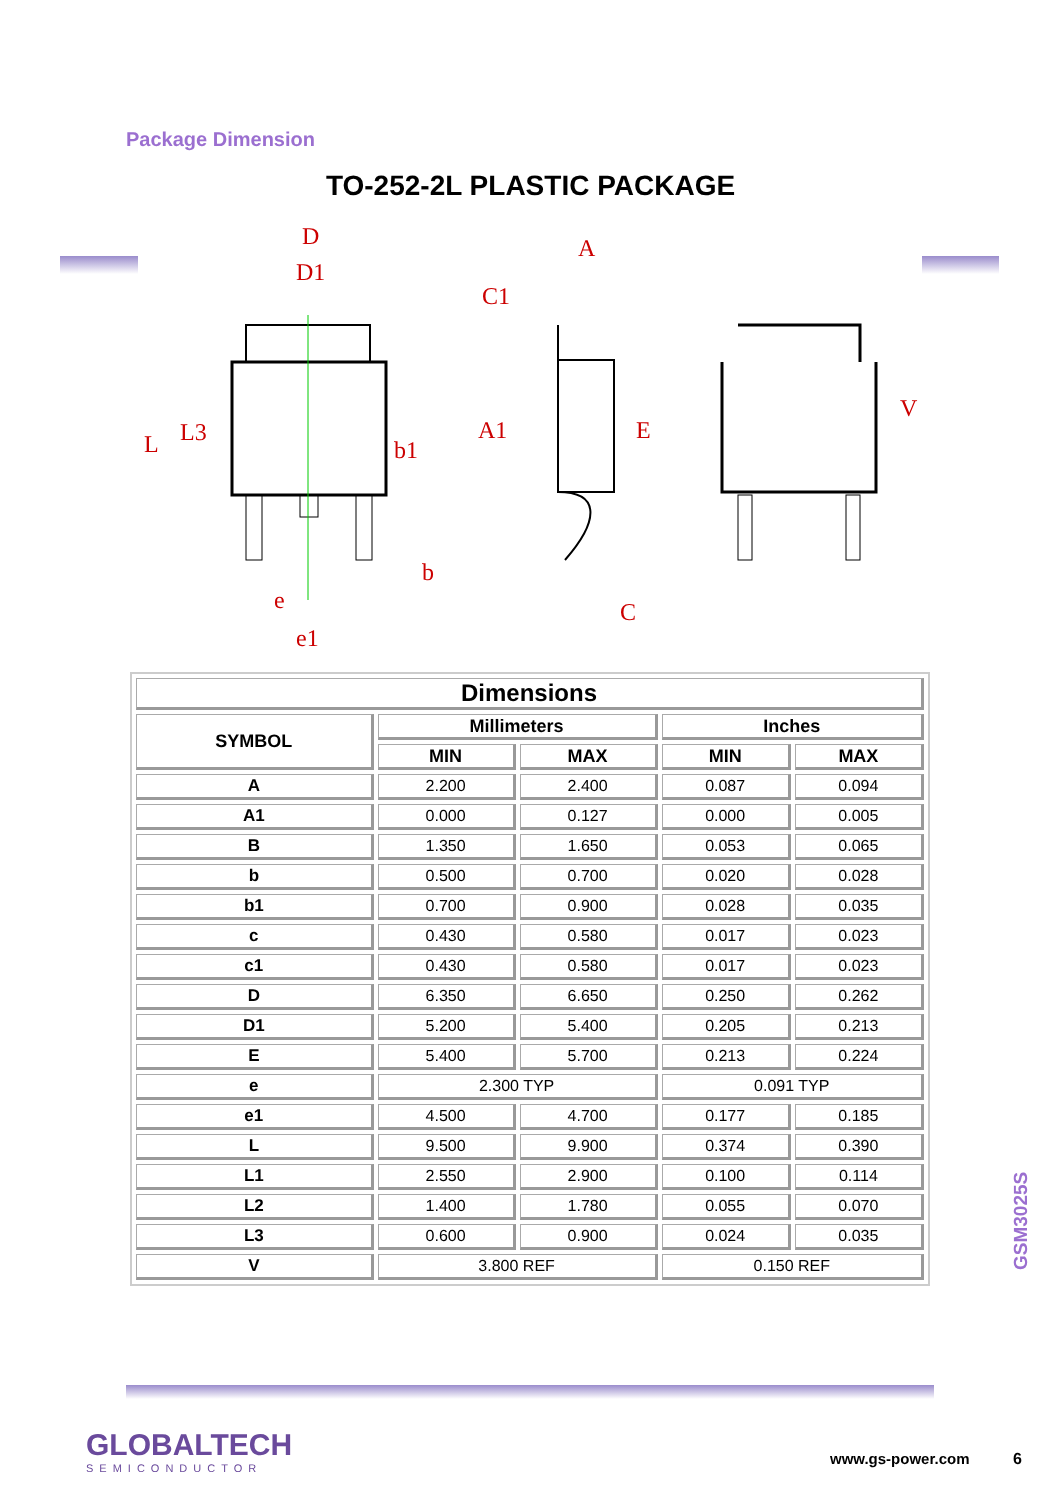Package Dimension
TO-252-2L PLASTIC PACKAGE
D
D1
A
C1
A1
b1
b
e
e1
C
L
L3
E
V
| Dimensions | | | | |
| --- | --- | --- | --- | --- |
| SYMBOL | Millimeters | | Inches | |
| | MIN | MAX | MIN | MAX |
| A | 2.200 | 2.400 | 0.087 | 0.094 |
| A1 | 0.000 | 0.127 | 0.000 | 0.005 |
| B | 1.350 | 1.650 | 0.053 | 0.065 |
| b | 0.500 | 0.700 | 0.020 | 0.028 |
| b1 | 0.700 | 0.900 | 0.028 | 0.035 |
| c | 0.430 | 0.580 | 0.017 | 0.023 |
| c1 | 0.430 | 0.580 | 0.017 | 0.023 |
| D | 6.350 | 6.650 | 0.250 | 0.262 |
| D1 | 5.200 | 5.400 | 0.205 | 0.213 |
| E | 5.400 | 5.700 | 0.213 | 0.224 |
| e | 2.300 TYP | | 0.091 TYP | |
| e1 | 4.500 | 4.700 | 0.177 | 0.185 |
| L | 9.500 | 9.900 | 0.374 | 0.390 |
| L1 | 2.550 | 2.900 | 0.100 | 0.114 |
| L2 | 1.400 | 1.780 | 0.055 | 0.070 |
| L3 | 0.600 | 0.900 | 0.024 | 0.035 |
| V | 3.800 REF | | 0.150 REF | |
GSM3025S
GLOBALTECH
SEMICONDUCTOR
www.gs-power.com 6